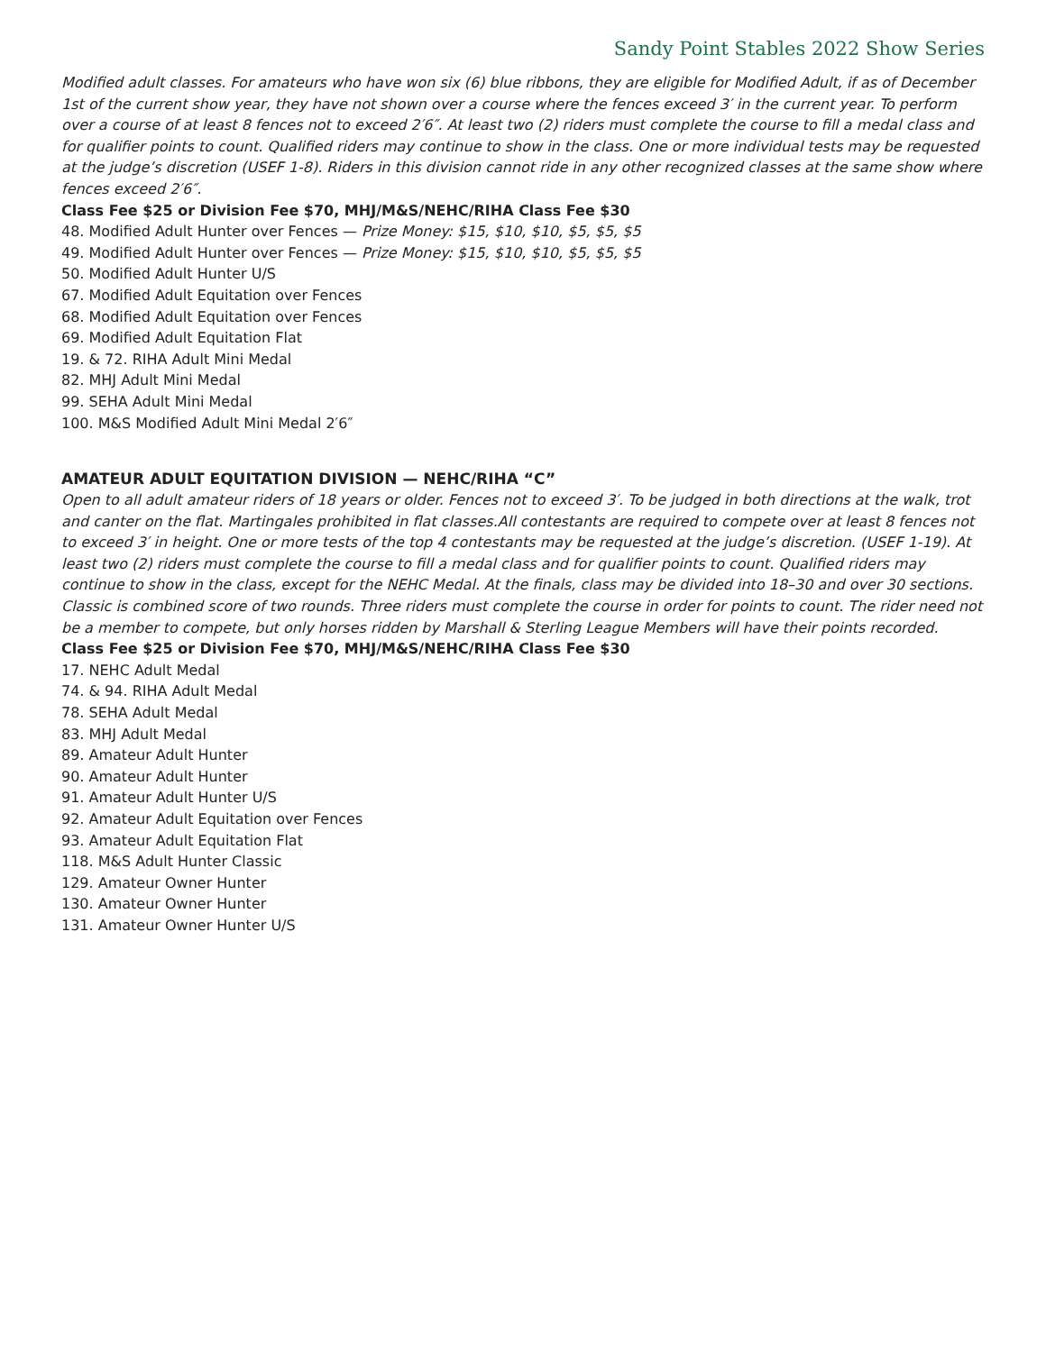Sandy Point Stables 2022 Show Series
Modified adult classes. For amateurs who have won six (6) blue ribbons, they are eligible for Modified Adult, if as of December 1st of the current show year, they have not shown over a course where the fences exceed 3′ in the current year. To perform over a course of at least 8 fences not to exceed 2′6″. At least two (2) riders must complete the course to fill a medal class and for qualifier points to count. Qualified riders may continue to show in the class. One or more individual tests may be requested at the judge’s discretion (USEF 1-8). Riders in this division cannot ride in any other recognized classes at the same show where fences exceed 2′6″.
Class Fee $25 or Division Fee $70, MHJ/M&S/NEHC/RIHA Class Fee $30
48. Modified Adult Hunter over Fences — Prize Money: $15, $10, $10, $5, $5, $5
49. Modified Adult Hunter over Fences — Prize Money: $15, $10, $10, $5, $5, $5
50. Modified Adult Hunter U/S
67. Modified Adult Equitation over Fences
68. Modified Adult Equitation over Fences
69. Modified Adult Equitation Flat
19. & 72. RIHA Adult Mini Medal
82. MHJ Adult Mini Medal
99. SEHA Adult Mini Medal
100. M&S Modified Adult Mini Medal 2′6″
AMATEUR ADULT EQUITATION DIVISION — NEHC/RIHA “C”
Open to all adult amateur riders of 18 years or older. Fences not to exceed 3′. To be judged in both directions at the walk, trot and canter on the flat. Martingales prohibited in flat classes.All contestants are required to compete over at least 8 fences not to exceed 3′ in height. One or more tests of the top 4 contestants may be requested at the judge’s discretion. (USEF 1-19). At least two (2) riders must complete the course to fill a medal class and for qualifier points to count. Qualified riders may continue to show in the class, except for the NEHC Medal. At the finals, class may be divided into 18–30 and over 30 sections. Classic is combined score of two rounds. Three riders must complete the course in order for points to count. The rider need not be a member to compete, but only horses ridden by Marshall & Sterling League Members will have their points recorded. Class Fee $25 or Division Fee $70, MHJ/M&S/NEHC/RIHA Class Fee $30
17. NEHC Adult Medal
74. & 94. RIHA Adult Medal
78. SEHA Adult Medal
83. MHJ Adult Medal
89. Amateur Adult Hunter
90. Amateur Adult Hunter
91. Amateur Adult Hunter U/S
92. Amateur Adult Equitation over Fences
93. Amateur Adult Equitation Flat
118. M&S Adult Hunter Classic
129. Amateur Owner Hunter
130. Amateur Owner Hunter
131. Amateur Owner Hunter U/S